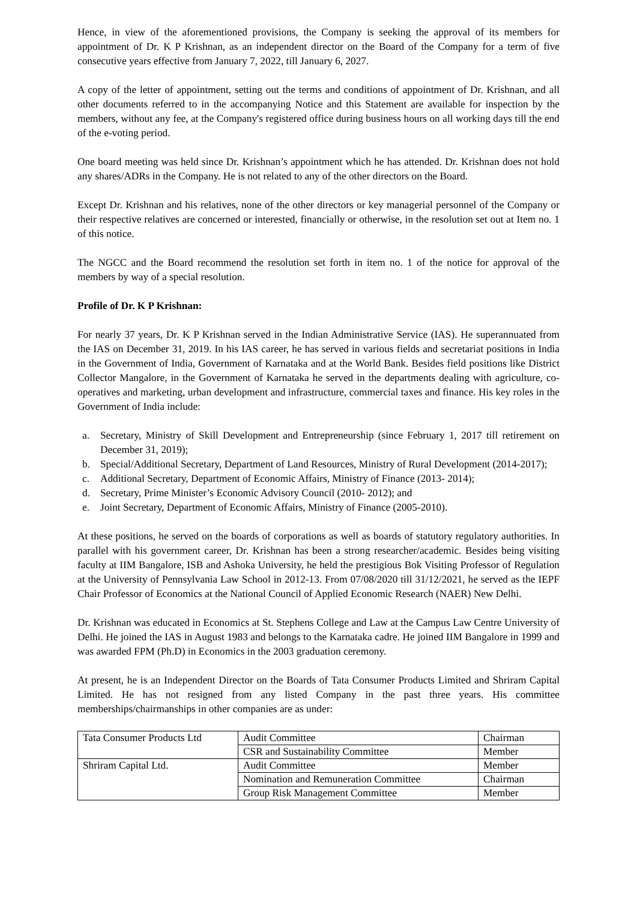Hence, in view of the aforementioned provisions, the Company is seeking the approval of its members for appointment of Dr. K P Krishnan, as an independent director on the Board of the Company for a term of five consecutive years effective from January 7, 2022, till January 6, 2027.
A copy of the letter of appointment, setting out the terms and conditions of appointment of Dr. Krishnan, and all other documents referred to in the accompanying Notice and this Statement are available for inspection by the members, without any fee, at the Company's registered office during business hours on all working days till the end of the e-voting period.
One board meeting was held since Dr. Krishnan’s appointment which he has attended. Dr. Krishnan does not hold any shares/ADRs in the Company. He is not related to any of the other directors on the Board.
Except Dr. Krishnan and his relatives, none of the other directors or key managerial personnel of the Company or their respective relatives are concerned or interested, financially or otherwise, in the resolution set out at Item no. 1 of this notice.
The NGCC and the Board recommend the resolution set forth in item no. 1 of the notice for approval of the members by way of a special resolution.
Profile of Dr. K P Krishnan:
For nearly 37 years, Dr. K P Krishnan served in the Indian Administrative Service (IAS). He superannuated from the IAS on December 31, 2019. In his IAS career, he has served in various fields and secretariat positions in India in the Government of India, Government of Karnataka and at the World Bank. Besides field positions like District Collector Mangalore, in the Government of Karnataka he served in the departments dealing with agriculture, co-operatives and marketing, urban development and infrastructure, commercial taxes and finance. His key roles in the Government of India include:
a. Secretary, Ministry of Skill Development and Entrepreneurship (since February 1, 2017 till retirement on December 31, 2019);
b. Special/Additional Secretary, Department of Land Resources, Ministry of Rural Development (2014-2017);
c. Additional Secretary, Department of Economic Affairs, Ministry of Finance (2013- 2014);
d. Secretary, Prime Minister’s Economic Advisory Council (2010- 2012); and
e. Joint Secretary, Department of Economic Affairs, Ministry of Finance (2005-2010).
At these positions, he served on the boards of corporations as well as boards of statutory regulatory authorities. In parallel with his government career, Dr. Krishnan has been a strong researcher/academic. Besides being visiting faculty at IIM Bangalore, ISB and Ashoka University, he held the prestigious Bok Visiting Professor of Regulation at the University of Pennsylvania Law School in 2012-13. From 07/08/2020 till 31/12/2021, he served as the IEPF Chair Professor of Economics at the National Council of Applied Economic Research (NAER) New Delhi.
Dr. Krishnan was educated in Economics at St. Stephens College and Law at the Campus Law Centre University of Delhi. He joined the IAS in August 1983 and belongs to the Karnataka cadre. He joined IIM Bangalore in 1999 and was awarded FPM (Ph.D) in Economics in the 2003 graduation ceremony.
At present, he is an Independent Director on the Boards of Tata Consumer Products Limited and Shriram Capital Limited. He has not resigned from any listed Company in the past three years. His committee memberships/chairmanships in other companies are as under:
| Tata Consumer Products Ltd | Audit Committee | Chairman |
| | CSR and Sustainability Committee | Member |
| Shriram Capital Ltd. | Audit Committee | Member |
| | Nomination and Remuneration Committee | Chairman |
| | Group Risk Management Committee | Member |